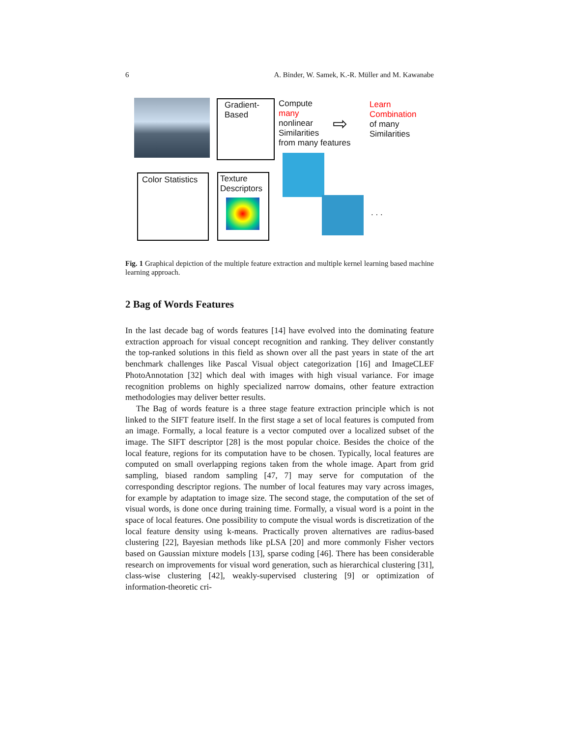6 A. Binder, W. Samek, K.-R. Müller and M. Kawanabe
Gradient-
Based
Compute
many
nonlinear
Similarities
from many features
⇨
Learn
Combination
of many
Similarities
Color Statistics
Texture
Descriptors
. . .
Fig. 1 Graphical depiction of the multiple feature extraction and multiple kernel learning based machine learning approach.
2 Bag of Words Features
In the last decade bag of words features [14] have evolved into the dominating feature extraction approach for visual concept recognition and ranking. They deliver constantly the top-ranked solutions in this field as shown over all the past years in state of the art benchmark challenges like Pascal Visual object categorization [16] and ImageCLEF PhotoAnnotation [32] which deal with images with high visual variance. For image recognition problems on highly specialized narrow domains, other feature extraction methodologies may deliver better results.
The Bag of words feature is a three stage feature extraction principle which is not linked to the SIFT feature itself. In the first stage a set of local features is computed from an image. Formally, a local feature is a vector computed over a localized subset of the image. The SIFT descriptor [28] is the most popular choice. Besides the choice of the local feature, regions for its computation have to be chosen. Typically, local features are computed on small overlapping regions taken from the whole image. Apart from grid sampling, biased random sampling [47, 7] may serve for computation of the corresponding descriptor regions. The number of local features may vary across images, for example by adaptation to image size. The second stage, the computation of the set of visual words, is done once during training time. Formally, a visual word is a point in the space of local features. One possibility to compute the visual words is discretization of the local feature density using k-means. Practically proven alternatives are radius-based clustering [22], Bayesian methods like pLSA [20] and more commonly Fisher vectors based on Gaussian mixture models [13], sparse coding [46]. There has been considerable research on improvements for visual word generation, such as hierarchical clustering [31], class-wise clustering [42], weakly-supervised clustering [9] or optimization of information-theoretic cri-